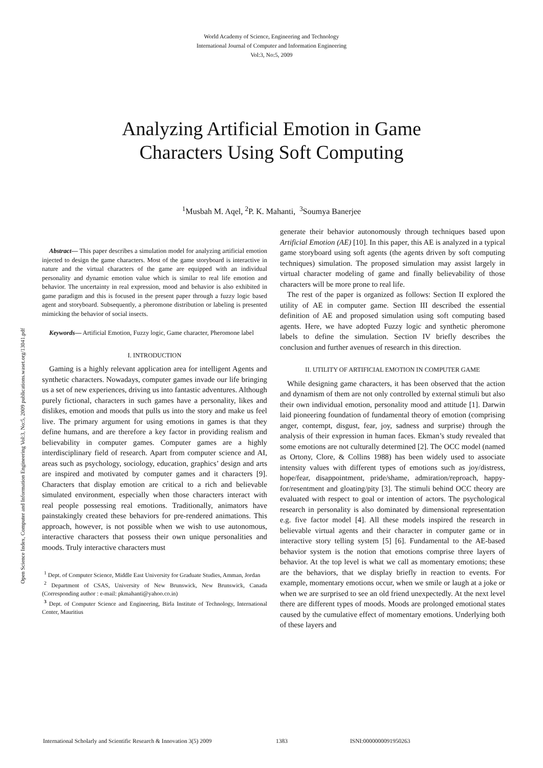World Academy of Science, Engineering and Technology
International Journal of Computer and Information Engineering
Vol:3, No:5, 2009
Analyzing Artificial Emotion in Game
Characters Using Soft Computing
<sup>1</sup> Musbah M. Aqel, <sup>2</sup>P. K. Mahanti, <sup>3</sup>Soumya Banerjee
Open Science Index, Computer and Information Engineering Vol:3, No:5, 2009 publications.waset.org/13041.pdf
Abstract— This paper describes a simulation model for analyzing artificial emotion injected to design the game characters. Most of the game storyboard is interactive in nature and the virtual characters of the game are equipped with an individual personality and dynamic emotion value which is similar to real life emotion and behavior. The uncertainty in real expression, mood and behavior is also exhibited in game paradigm and this is focused in the present paper through a fuzzy logic based agent and storyboard. Subsequently, a pheromone distribution or labeling is presented mimicking the behavior of social insects.
Keywords— Artificial Emotion, Fuzzy logic, Game character, Pheromone label
I. INTRODUCTION
Gaming is a highly relevant application area for intelligent Agents and synthetic characters. Nowadays, computer games invade our life bringing us a set of new experiences, driving us into fantastic adventures. Although purely fictional, characters in such games have a personality, likes and dislikes, emotion and moods that pulls us into the story and make us feel live. The primary argument for using emotions in games is that they define humans, and are therefore a key factor in providing realism and believability in computer games. Computer games are a highly interdisciplinary field of research. Apart from computer science and AI, areas such as psychology, sociology, education, graphics’ design and arts are inspired and motivated by computer games and it characters [9]. Characters that display emotion are critical to a rich and believable simulated environment, especially when those characters interact with real people possessing real emotions. Traditionally, animators have painstakingly created these behaviors for pre-rendered animations. This approach, however, is not possible when we wish to use autonomous, interactive characters that possess their own unique personalities and moods. Truly interactive characters must
<sup>1</sup> Dept. of Computer Science, Middle East University for Graduate Studies, Amman, Jordan
<sup>2</sup> Department of CSAS, University of New Brunswick, New Brunswick, Canada (Corresponding author : e-mail: pkmahanti@yahoo.co.in)
<sup>3</sup> Dept. of Computer Science and Engineering, Birla Institute of Technology, International Center, Mauritius
generate their behavior autonomously through techniques based upon Artificial Emotion (AE) [10]. In this paper, this AE is analyzed in a typical game storyboard using soft agents (the agents driven by soft computing techniques) simulation. The proposed simulation may assist largely in virtual character modeling of game and finally believability of those characters will be more prone to real life.
The rest of the paper is organized as follows: Section II explored the utility of AE in computer game. Section III described the essential definition of AE and proposed simulation using soft computing based agents. Here, we have adopted Fuzzy logic and synthetic pheromone labels to define the simulation. Section IV briefly describes the conclusion and further avenues of research in this direction.
II. UTILITY OF ARTIFICIAL EMOTION IN COMPUTER GAME
While designing game characters, it has been observed that the action and dynamism of them are not only controlled by external stimuli but also their own individual emotion, personality mood and attitude [1]. Darwin laid pioneering foundation of fundamental theory of emotion (comprising anger, contempt, disgust, fear, joy, sadness and surprise) through the analysis of their expression in human faces. Ekman’s study revealed that some emotions are not culturally determined [2]. The OCC model (named as Ortony, Clore, & Collins 1988) has been widely used to associate intensity values with different types of emotions such as joy/distress, hope/fear, disappointment, pride/shame, admiration/reproach, happy-for/resentment and gloating/pity [3]. The stimuli behind OCC theory are evaluated with respect to goal or intention of actors. The psychological research in personality is also dominated by dimensional representation e.g. five factor model [4]. All these models inspired the research in believable virtual agents and their character in computer game or in interactive story telling system [5] [6]. Fundamental to the AE-based behavior system is the notion that emotions comprise three layers of behavior. At the top level is what we call as momentary emotions; these are the behaviors, that we display briefly in reaction to events. For example, momentary emotions occur, when we smile or laugh at a joke or when we are surprised to see an old friend unexpectedly. At the next level there are different types of moods. Moods are prolonged emotional states caused by the cumulative effect of momentary emotions. Underlying both of these layers and
International Scholarly and Scientific Research & Innovation 3(5) 2009 1383 ISNI:0000000091950263